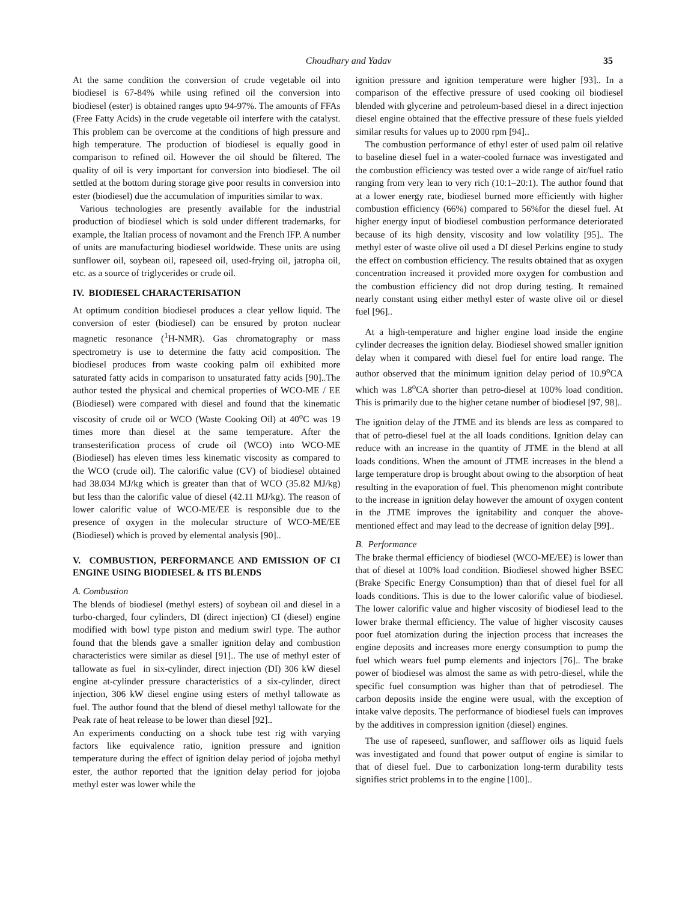Choudhary and Yadav 35
At the same condition the conversion of crude vegetable oil into biodiesel is 67-84% while using refined oil the conversion into biodiesel (ester) is obtained ranges upto 94-97%. The amounts of FFAs (Free Fatty Acids) in the crude vegetable oil interfere with the catalyst. This problem can be overcome at the conditions of high pressure and high temperature. The production of biodiesel is equally good in comparison to refined oil. However the oil should be filtered. The quality of oil is very important for conversion into biodiesel. The oil settled at the bottom during storage give poor results in conversion into ester (biodiesel) due the accumulation of impurities similar to wax.
Various technologies are presently available for the industrial production of biodiesel which is sold under different trademarks, for example, the Italian process of novamont and the French IFP. A number of units are manufacturing biodiesel worldwide. These units are using sunflower oil, soybean oil, rapeseed oil, used-frying oil, jatropha oil, etc. as a source of triglycerides or crude oil.
IV. BIODIESEL CHARACTERISATION
At optimum condition biodiesel produces a clear yellow liquid. The conversion of ester (biodiesel) can be ensured by proton nuclear magnetic resonance (<sup>1</sup>H-NMR). Gas chromatography or mass spectrometry is use to determine the fatty acid composition. The biodiesel produces from waste cooking palm oil exhibited more saturated fatty acids in comparison to unsaturated fatty acids [90]..The author tested the physical and chemical properties of WCO-ME / EE (Biodiesel) were compared with diesel and found that the kinematic viscosity of crude oil or WCO (Waste Cooking Oil) at 40<sup>o</sup>C was 19 times more than diesel at the same temperature. After the transesterification process of crude oil (WCO) into WCO-ME (Biodiesel) has eleven times less kinematic viscosity as compared to the WCO (crude oil). The calorific value (CV) of biodiesel obtained had 38.034 MJ/kg which is greater than that of WCO (35.82 MJ/kg) but less than the calorific value of diesel (42.11 MJ/kg). The reason of lower calorific value of WCO-ME/EE is responsible due to the presence of oxygen in the molecular structure of WCO-ME/EE (Biodiesel) which is proved by elemental analysis [90]..
V. COMBUSTION, PERFORMANCE AND EMISSION OF CI ENGINE USING BIODIESEL & ITS BLENDS
A. Combustion
The blends of biodiesel (methyl esters) of soybean oil and diesel in a turbo-charged, four cylinders, DI (direct injection) CI (diesel) engine modified with bowl type piston and medium swirl type. The author found that the blends gave a smaller ignition delay and combustion characteristics were similar as diesel [91].. The use of methyl ester of tallowate as fuel in six-cylinder, direct injection (DI) 306 kW diesel engine at-cylinder pressure characteristics of a six-cylinder, direct injection, 306 kW diesel engine using esters of methyl tallowate as fuel. The author found that the blend of diesel methyl tallowate for the Peak rate of heat release to be lower than diesel [92]..
An experiments conducting on a shock tube test rig with varying factors like equivalence ratio, ignition pressure and ignition temperature during the effect of ignition delay period of jojoba methyl ester, the author reported that the ignition delay period for jojoba methyl ester was lower while the
ignition pressure and ignition temperature were higher [93].. In a comparison of the effective pressure of used cooking oil biodiesel blended with glycerine and petroleum-based diesel in a direct injection diesel engine obtained that the effective pressure of these fuels yielded similar results for values up to 2000 rpm [94]..
The combustion performance of ethyl ester of used palm oil relative to baseline diesel fuel in a water-cooled furnace was investigated and the combustion efficiency was tested over a wide range of air/fuel ratio ranging from very lean to very rich (10:1–20:1). The author found that at a lower energy rate, biodiesel burned more efficiently with higher combustion efficiency (66%) compared to 56%for the diesel fuel. At higher energy input of biodiesel combustion performance deteriorated because of its high density, viscosity and low volatility [95].. The methyl ester of waste olive oil used a DI diesel Perkins engine to study the effect on combustion efficiency. The results obtained that as oxygen concentration increased it provided more oxygen for combustion and the combustion efficiency did not drop during testing. It remained nearly constant using either methyl ester of waste olive oil or diesel fuel [96]..
At a high-temperature and higher engine load inside the engine cylinder decreases the ignition delay. Biodiesel showed smaller ignition delay when it compared with diesel fuel for entire load range. The author observed that the minimum ignition delay period of 10.9<sup>o</sup>CA which was 1.8<sup>o</sup>CA shorter than petro-diesel at 100% load condition. This is primarily due to the higher cetane number of biodiesel [97, 98]..
The ignition delay of the JTME and its blends are less as compared to that of petro-diesel fuel at the all loads conditions. Ignition delay can reduce with an increase in the quantity of JTME in the blend at all loads conditions. When the amount of JTME increases in the blend a large temperature drop is brought about owing to the absorption of heat resulting in the evaporation of fuel. This phenomenon might contribute to the increase in ignition delay however the amount of oxygen content in the JTME improves the ignitability and conquer the above-mentioned effect and may lead to the decrease of ignition delay [99]..
B. Performance
The brake thermal efficiency of biodiesel (WCO-ME/EE) is lower than that of diesel at 100% load condition. Biodiesel showed higher BSEC (Brake Specific Energy Consumption) than that of diesel fuel for all loads conditions. This is due to the lower calorific value of biodiesel. The lower calorific value and higher viscosity of biodiesel lead to the lower brake thermal efficiency. The value of higher viscosity causes poor fuel atomization during the injection process that increases the engine deposits and increases more energy consumption to pump the fuel which wears fuel pump elements and injectors [76].. The brake power of biodiesel was almost the same as with petro-diesel, while the specific fuel consumption was higher than that of petrodiesel. The carbon deposits inside the engine were usual, with the exception of intake valve deposits. The performance of biodiesel fuels can improves by the additives in compression ignition (diesel) engines.
The use of rapeseed, sunflower, and safflower oils as liquid fuels was investigated and found that power output of engine is similar to that of diesel fuel. Due to carbonization long-term durability tests signifies strict problems in to the engine [100]..